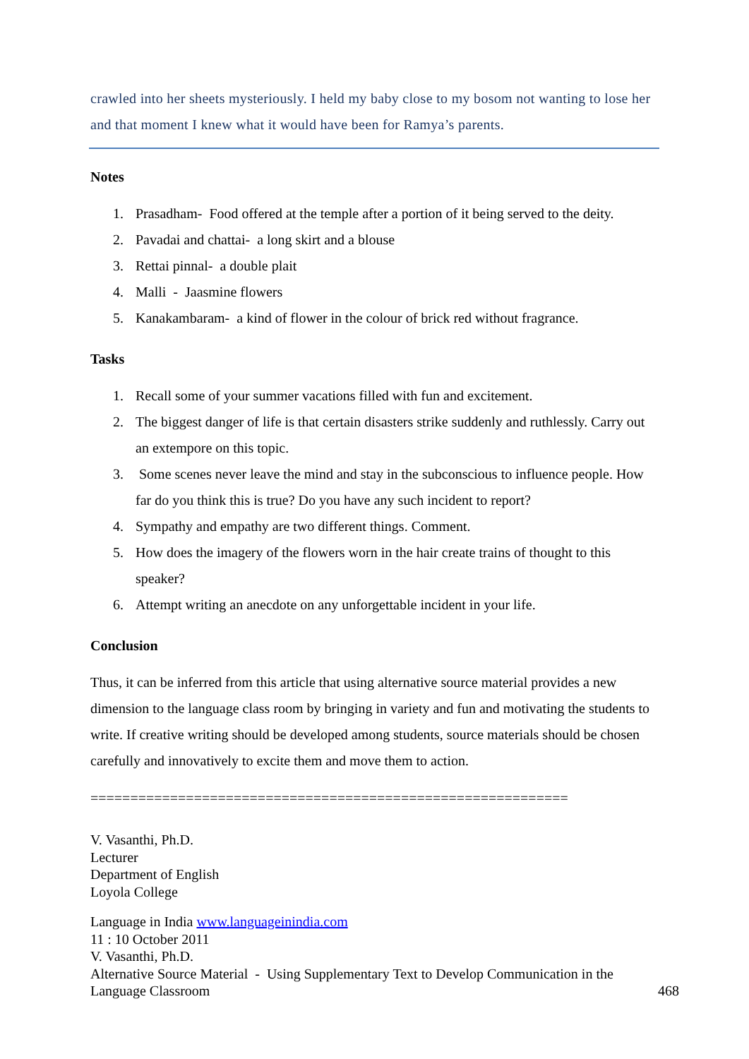crawled into her sheets mysteriously. I held my baby close to my bosom not wanting to lose her and that moment I knew what it would have been for Ramya’s parents.
Notes
1. Prasadham- Food offered at the temple after a portion of it being served to the deity.
2. Pavadai and chattai- a long skirt and a blouse
3. Rettai pinnal- a double plait
4. Malli - Jaasmine flowers
5. Kanakambaram- a kind of flower in the colour of brick red without fragrance.
Tasks
1. Recall some of your summer vacations filled with fun and excitement.
2. The biggest danger of life is that certain disasters strike suddenly and ruthlessly. Carry out an extempore on this topic.
3. Some scenes never leave the mind and stay in the subconscious to influence people. How far do you think this is true? Do you have any such incident to report?
4. Sympathy and empathy are two different things. Comment.
5. How does the imagery of the flowers worn in the hair create trains of thought to this speaker?
6. Attempt writing an anecdote on any unforgettable incident in your life.
Conclusion
Thus, it can be inferred from this article that using alternative source material provides a new dimension to the language class room by bringing in variety and fun and motivating the students to write. If creative writing should be developed among students, source materials should be chosen carefully and innovatively to excite them and move them to action.
============================================================
V. Vasanthi, Ph.D.
Lecturer
Department of English
Loyola College
Language in India www.languageinindia.com
11 : 10 October 2011
V. Vasanthi, Ph.D.
Alternative Source Material - Using Supplementary Text to Develop Communication in the Language Classroom 468